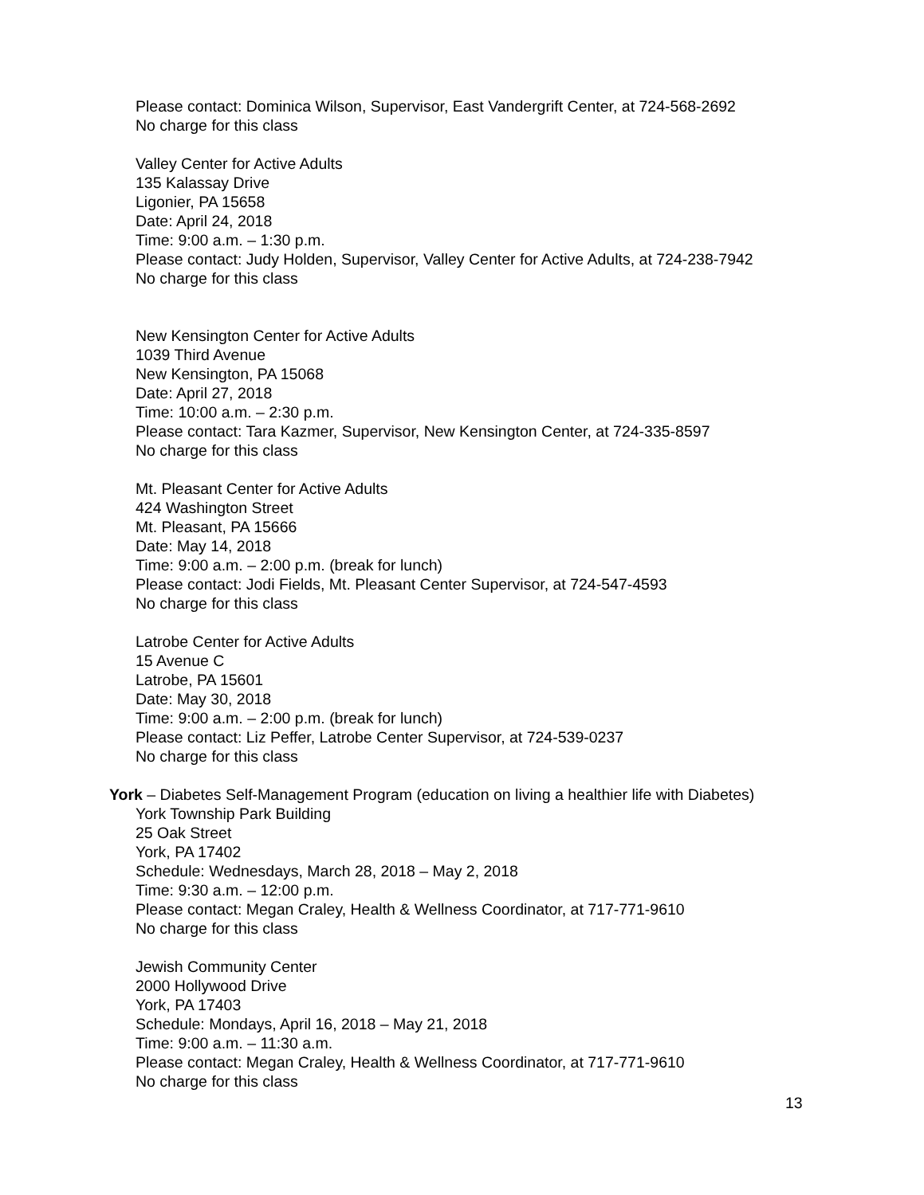Please contact: Dominica Wilson, Supervisor, East Vandergrift Center, at 724-568-2692
No charge for this class
Valley Center for Active Adults
135 Kalassay Drive
Ligonier, PA 15658
Date: April 24, 2018
Time: 9:00 a.m. – 1:30 p.m.
Please contact: Judy Holden, Supervisor, Valley Center for Active Adults, at 724-238-7942
No charge for this class
New Kensington Center for Active Adults
1039 Third Avenue
New Kensington, PA 15068
Date: April 27, 2018
Time: 10:00 a.m. – 2:30 p.m.
Please contact: Tara Kazmer, Supervisor, New Kensington Center, at 724-335-8597
No charge for this class
Mt. Pleasant Center for Active Adults
424 Washington Street
Mt. Pleasant, PA 15666
Date: May 14, 2018
Time: 9:00 a.m. – 2:00 p.m. (break for lunch)
Please contact: Jodi Fields, Mt. Pleasant Center Supervisor, at 724-547-4593
No charge for this class
Latrobe Center for Active Adults
15 Avenue C
Latrobe, PA 15601
Date: May 30, 2018
Time: 9:00 a.m. – 2:00 p.m. (break for lunch)
Please contact: Liz Peffer, Latrobe Center Supervisor, at 724-539-0237
No charge for this class
York – Diabetes Self-Management Program (education on living a healthier life with Diabetes)
York Township Park Building
25 Oak Street
York, PA 17402
Schedule: Wednesdays, March 28, 2018 – May 2, 2018
Time: 9:30 a.m. – 12:00 p.m.
Please contact: Megan Craley, Health & Wellness Coordinator, at 717-771-9610
No charge for this class
Jewish Community Center
2000 Hollywood Drive
York, PA 17403
Schedule: Mondays, April 16, 2018 – May 21, 2018
Time: 9:00 a.m. – 11:30 a.m.
Please contact: Megan Craley, Health & Wellness Coordinator, at 717-771-9610
No charge for this class
13